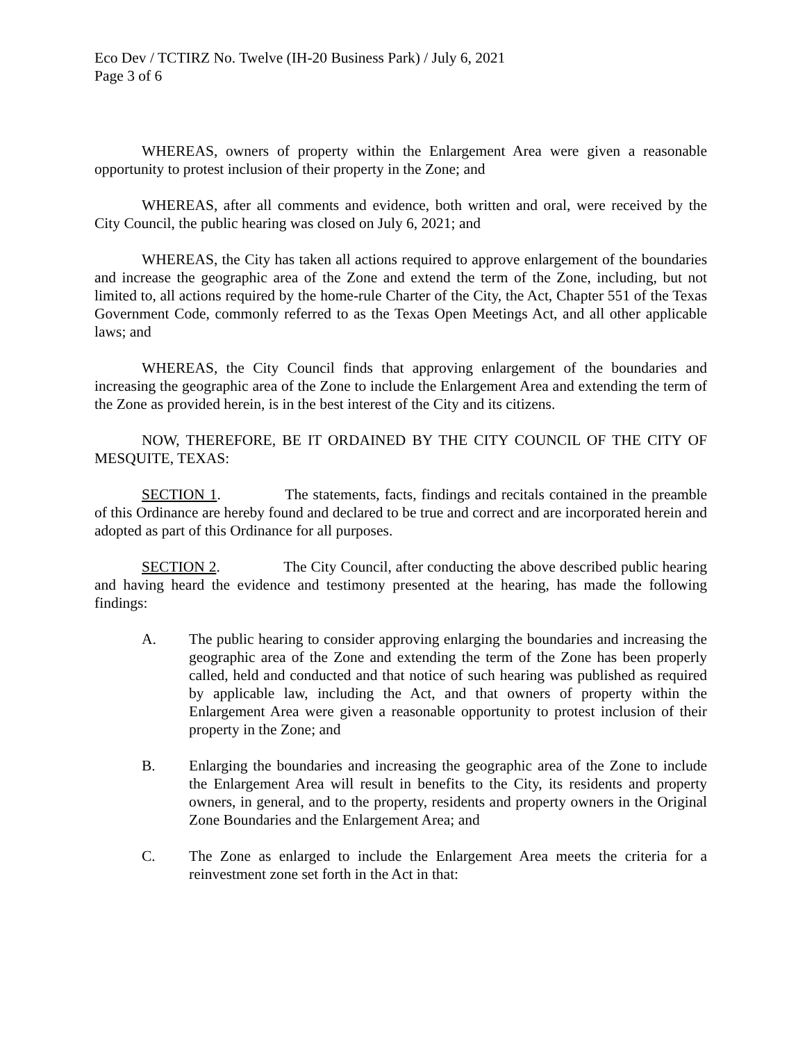Eco Dev / TCTIRZ No. Twelve (IH-20 Business Park) / July 6, 2021
Page 3 of 6
WHEREAS, owners of property within the Enlargement Area were given a reasonable opportunity to protest inclusion of their property in the Zone; and
WHEREAS, after all comments and evidence, both written and oral, were received by the City Council, the public hearing was closed on July 6, 2021; and
WHEREAS, the City has taken all actions required to approve enlargement of the boundaries and increase the geographic area of the Zone and extend the term of the Zone, including, but not limited to, all actions required by the home-rule Charter of the City, the Act, Chapter 551 of the Texas Government Code, commonly referred to as the Texas Open Meetings Act, and all other applicable laws; and
WHEREAS, the City Council finds that approving enlargement of the boundaries and increasing the geographic area of the Zone to include the Enlargement Area and extending the term of the Zone as provided herein, is in the best interest of the City and its citizens.
NOW, THEREFORE, BE IT ORDAINED BY THE CITY COUNCIL OF THE CITY OF MESQUITE, TEXAS:
SECTION 1. The statements, facts, findings and recitals contained in the preamble of this Ordinance are hereby found and declared to be true and correct and are incorporated herein and adopted as part of this Ordinance for all purposes.
SECTION 2. The City Council, after conducting the above described public hearing and having heard the evidence and testimony presented at the hearing, has made the following findings:
A. The public hearing to consider approving enlarging the boundaries and increasing the geographic area of the Zone and extending the term of the Zone has been properly called, held and conducted and that notice of such hearing was published as required by applicable law, including the Act, and that owners of property within the Enlargement Area were given a reasonable opportunity to protest inclusion of their property in the Zone; and
B. Enlarging the boundaries and increasing the geographic area of the Zone to include the Enlargement Area will result in benefits to the City, its residents and property owners, in general, and to the property, residents and property owners in the Original Zone Boundaries and the Enlargement Area; and
C. The Zone as enlarged to include the Enlargement Area meets the criteria for a reinvestment zone set forth in the Act in that: